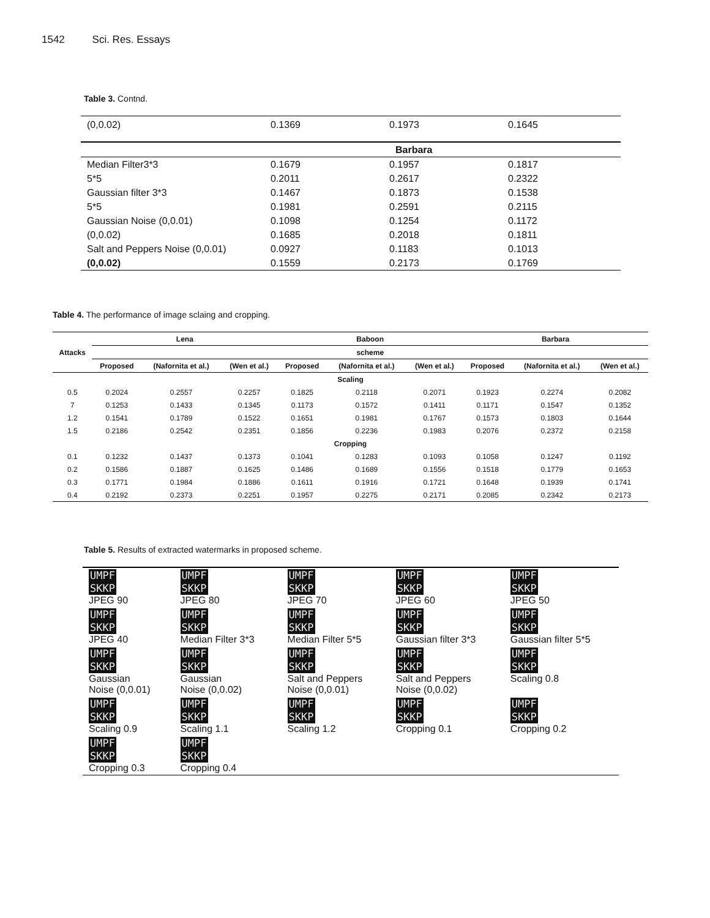1542 Sci. Res. Essays
Table 3. Contnd.
| (0,0.02) | 0.1369 | 0.1973 | 0.1645 |
| | | Barbara | |
| Median Filter3*3 | 0.1679 | 0.1957 | 0.1817 |
| 5*5 | 0.2011 | 0.2617 | 0.2322 |
| Gaussian filter 3*3 | 0.1467 | 0.1873 | 0.1538 |
| 5*5 | 0.1981 | 0.2591 | 0.2115 |
| Gaussian Noise (0,0.01) | 0.1098 | 0.1254 | 0.1172 |
| (0,0.02) | 0.1685 | 0.2018 | 0.1811 |
| Salt and Peppers Noise (0,0.01) | 0.0927 | 0.1183 | 0.1013 |
| (0,0.02) | 0.1559 | 0.2173 | 0.1769 |
Table 4. The performance of image sclaing and cropping.
| Attacks | Lena | | | Baboon | | | Barbara | | |
| --- | --- | --- | --- | --- | --- | --- | --- | --- | --- |
| | scheme | | | | | | | | |
| | Proposed | (Nafornita et al.) | (Wen et al.) | Proposed | (Nafornita et al.) | (Wen et al.) | Proposed | (Nafornita et al.) | (Wen et al.) |
| Scaling | | | | | | | | | |
| 0.5 | 0.2024 | 0.2557 | 0.2257 | 0.1825 | 0.2118 | 0.2071 | 0.1923 | 0.2274 | 0.2082 |
| 7 | 0.1253 | 0.1433 | 0.1345 | 0.1173 | 0.1572 | 0.1411 | 0.1171 | 0.1547 | 0.1352 |
| 1.2 | 0.1541 | 0.1789 | 0.1522 | 0.1651 | 0.1981 | 0.1767 | 0.1573 | 0.1803 | 0.1644 |
| 1.5 | 0.2186 | 0.2542 | 0.2351 | 0.1856 | 0.2236 | 0.1983 | 0.2076 | 0.2372 | 0.2158 |
| Cropping | | | | | | | | | |
| 0.1 | 0.1232 | 0.1437 | 0.1373 | 0.1041 | 0.1283 | 0.1093 | 0.1058 | 0.1247 | 0.1192 |
| 0.2 | 0.1586 | 0.1887 | 0.1625 | 0.1486 | 0.1689 | 0.1556 | 0.1518 | 0.1779 | 0.1653 |
| 0.3 | 0.1771 | 0.1984 | 0.1886 | 0.1611 | 0.1916 | 0.1721 | 0.1648 | 0.1939 | 0.1741 |
| 0.4 | 0.2192 | 0.2373 | 0.2251 | 0.1957 | 0.2275 | 0.2171 | 0.2085 | 0.2342 | 0.2173 |
Table 5. Results of extracted watermarks in proposed scheme.
| UMPF SKKP JPEG 90 | UMPF SKKP JPEG 80 | UMPF SKKP JPEG 70 | UMPF SKKP JPEG 60 | UMPF SKKP JPEG 50 |
| UMPF SKKP JPEG 40 | UMPF SKKP Median Filter 3*3 | UMPF SKKP Median Filter 5*5 | UMPF SKKP Gaussian filter 3*3 | UMPF SKKP Gaussian filter 5*5 |
| UMPF SKKP Gaussian Noise (0,0.01) | UMPF SKKP Gaussian Noise (0,0.02) | UMPF SKKP Salt and Peppers Noise (0,0.01) | UMPF SKKP Salt and Peppers Noise (0,0.02) | UMPF SKKP Scaling 0.8 |
| UMPF SKKP Scaling 0.9 | UMPF SKKP Scaling 1.1 | UMPF SKKP Scaling 1.2 | UMPF SKKP Cropping 0.1 | UMPF SKKP Cropping 0.2 |
| UMPF SKKP Cropping 0.3 | UMPF SKKP Cropping 0.4 | | | |